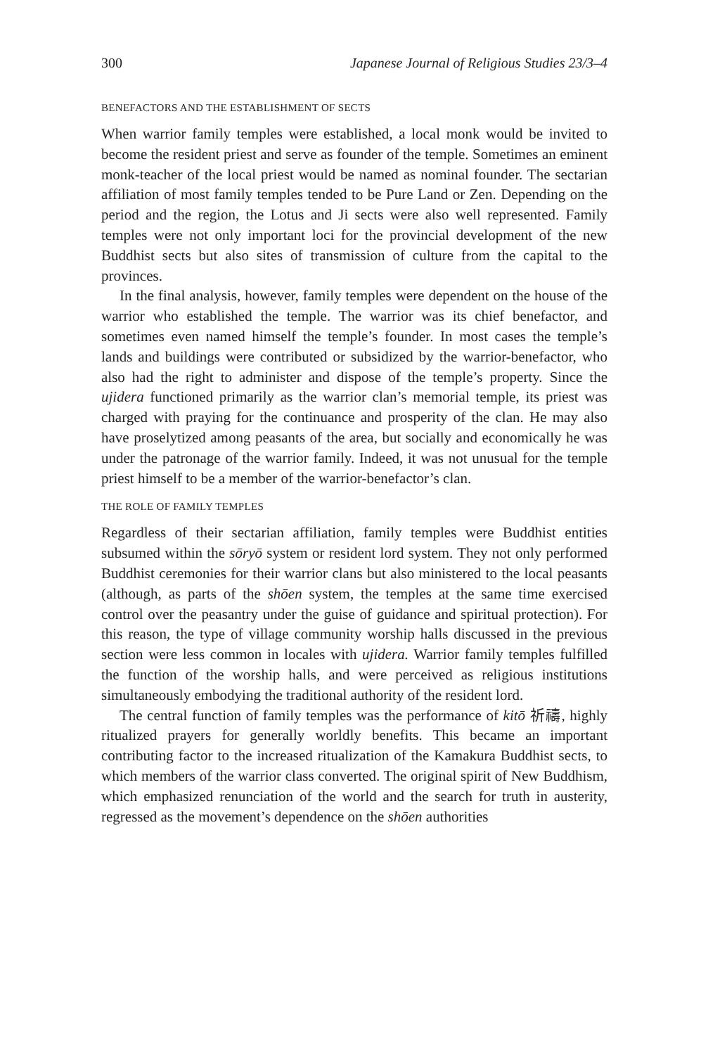300 Japanese Journal of Religious Studies 23/3–4
BENEFACTORS AND THE ESTABLISHMENT OF SECTS
When warrior family temples were established, a local monk would be invited to become the resident priest and serve as founder of the temple. Sometimes an eminent monk-teacher of the local priest would be named as nominal founder. The sectarian affiliation of most family temples tended to be Pure Land or Zen. Depending on the period and the region, the Lotus and Ji sects were also well represented. Family temples were not only important loci for the provincial development of the new Buddhist sects but also sites of transmission of culture from the capital to the provinces.
In the final analysis, however, family temples were dependent on the house of the warrior who established the temple. The warrior was its chief benefactor, and sometimes even named himself the temple’s founder. In most cases the temple’s lands and buildings were contributed or subsidized by the warrior-benefactor, who also had the right to administer and dispose of the temple’s property. Since the ujidera functioned primarily as the warrior clan’s memorial temple, its priest was charged with praying for the continuance and prosperity of the clan. He may also have proselytized among peasants of the area, but socially and economically he was under the patronage of the warrior family. Indeed, it was not unusual for the temple priest himself to be a member of the warrior-benefactor’s clan.
THE ROLE OF FAMILY TEMPLES
Regardless of their sectarian affiliation, family temples were Buddhist entities subsumed within the sōryō system or resident lord system. They not only performed Buddhist ceremonies for their warrior clans but also ministered to the local peasants (although, as parts of the shōen system, the temples at the same time exercised control over the peasantry under the guise of guidance and spiritual protection). For this reason, the type of village community worship halls discussed in the previous section were less common in locales with ujidera. Warrior family temples fulfilled the function of the worship halls, and were perceived as religious institutions simultaneously embodying the traditional authority of the resident lord.
The central function of family temples was the performance of kitō 祈禱, highly ritualized prayers for generally worldly benefits. This became an important contributing factor to the increased ritualization of the Kamakura Buddhist sects, to which members of the warrior class converted. The original spirit of New Buddhism, which emphasized renunciation of the world and the search for truth in austerity, regressed as the movement’s dependence on the shōen authorities